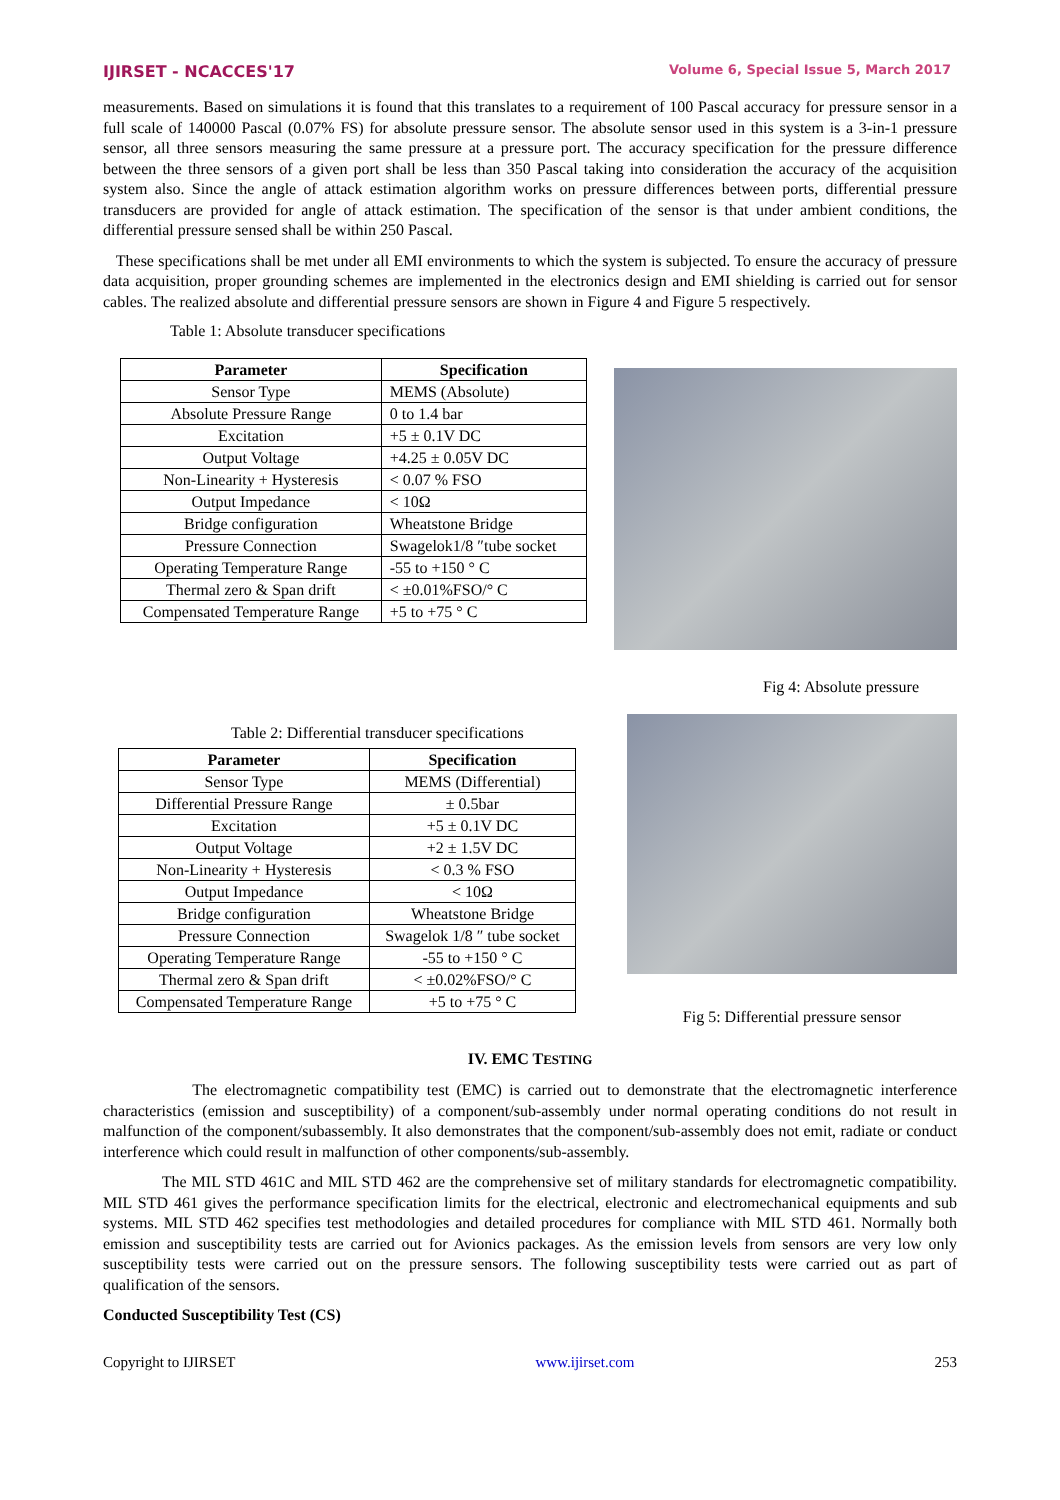IJIRSET - NCACCES'17 Volume 6, Special Issue 5, March 2017
measurements. Based on simulations it is found that this translates to a requirement of 100 Pascal accuracy for pressure sensor in a full scale of 140000 Pascal (0.07% FS) for absolute pressure sensor. The absolute sensor used in this system is a 3-in-1 pressure sensor, all three sensors measuring the same pressure at a pressure port. The accuracy specification for the pressure difference between the three sensors of a given port shall be less than 350 Pascal taking into consideration the accuracy of the acquisition system also. Since the angle of attack estimation algorithm works on pressure differences between ports, differential pressure transducers are provided for angle of attack estimation. The specification of the sensor is that under ambient conditions, the differential pressure sensed shall be within 250 Pascal.
These specifications shall be met under all EMI environments to which the system is subjected. To ensure the accuracy of pressure data acquisition, proper grounding schemes are implemented in the electronics design and EMI shielding is carried out for sensor cables. The realized absolute and differential pressure sensors are shown in Figure 4 and Figure 5 respectively.
Table 1: Absolute transducer specifications
| Parameter | Specification |
| --- | --- |
| Sensor Type | MEMS (Absolute) |
| Absolute Pressure Range | 0 to 1.4 bar |
| Excitation | +5 ± 0.1V DC |
| Output Voltage | +4.25 ± 0.05V DC |
| Non-Linearity + Hysteresis | < 0.07 % FSO |
| Output Impedance | < 10Ω |
| Bridge configuration | Wheatstone Bridge |
| Pressure Connection | Swagelok1/8 ″tube socket |
| Operating Temperature Range | -55 to +150 ° C |
| Thermal zero & Span drift | < ±0.01%FSO/° C |
| Compensated Temperature Range | +5 to +75 ° C |
Fig 4: Absolute pressure
Table 2: Differential transducer specifications
| Parameter | Specification |
| --- | --- |
| Sensor Type | MEMS (Differential) |
| Differential Pressure Range | ± 0.5bar |
| Excitation | +5 ± 0.1V DC |
| Output Voltage | +2 ± 1.5V DC |
| Non-Linearity + Hysteresis | < 0.3 % FSO |
| Output Impedance | < 10Ω |
| Bridge configuration | Wheatstone Bridge |
| Pressure Connection | Swagelok 1/8 ″ tube socket |
| Operating Temperature Range | -55 to +150 ° C |
| Thermal zero & Span drift | < ±0.02%FSO/° C |
| Compensated Temperature Range | +5 to +75 ° C |
Fig 5: Differential pressure sensor
IV. EMC TESTING
The electromagnetic compatibility test (EMC) is carried out to demonstrate that the electromagnetic interference characteristics (emission and susceptibility) of a component/sub-assembly under normal operating conditions do not result in malfunction of the component/subassembly. It also demonstrates that the component/sub-assembly does not emit, radiate or conduct interference which could result in malfunction of other components/sub-assembly.
The MIL STD 461C and MIL STD 462 are the comprehensive set of military standards for electromagnetic compatibility. MIL STD 461 gives the performance specification limits for the electrical, electronic and electromechanical equipments and sub systems. MIL STD 462 specifies test methodologies and detailed procedures for compliance with MIL STD 461. Normally both emission and susceptibility tests are carried out for Avionics packages. As the emission levels from sensors are very low only susceptibility tests were carried out on the pressure sensors. The following susceptibility tests were carried out as part of qualification of the sensors.
Conducted Susceptibility Test (CS)
Copyright to IJIRSET www.ijirset.com 253